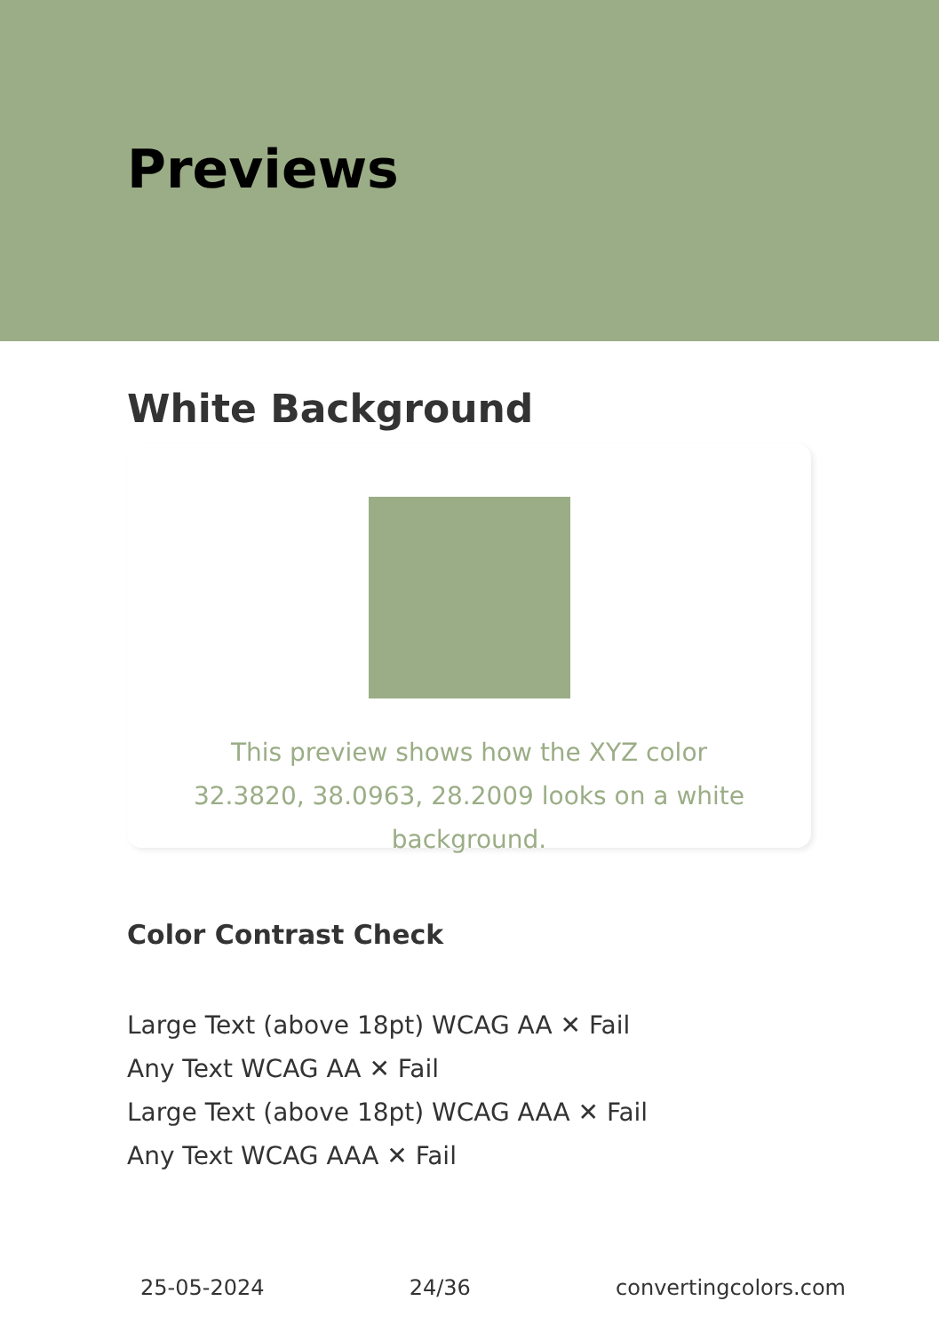Previews
White Background
This preview shows how the XYZ color 32.3820, 38.0963, 28.2009 looks on a white background.
Color Contrast Check
Large Text (above 18pt) WCAG AA ✕ Fail
Any Text WCAG AA ✕ Fail
Large Text (above 18pt) WCAG AAA ✕ Fail
Any Text WCAG AAA ✕ Fail
25-05-2024 24/36 convertingcolors.com